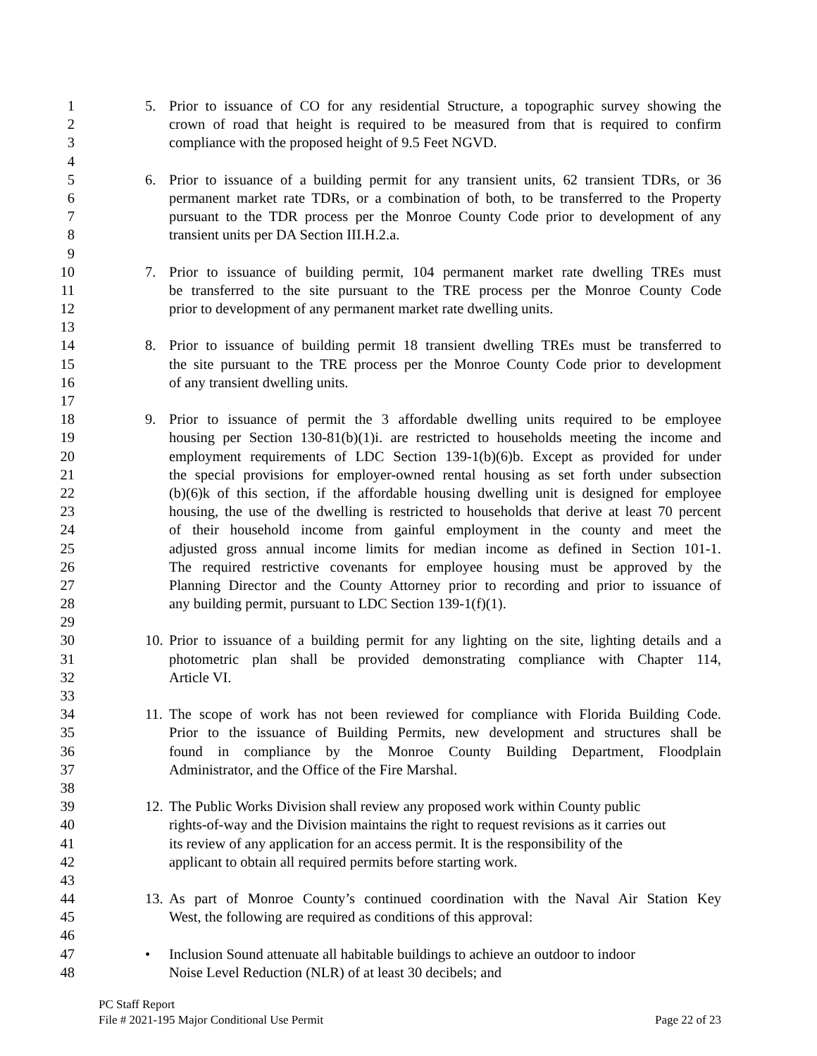1 5. Prior to issuance of CO for any residential Structure, a topographic survey showing the
2 crown of road that height is required to be measured from that is required to confirm
3 compliance with the proposed height of 9.5 Feet NGVD.
4
5 6. Prior to issuance of a building permit for any transient units, 62 transient TDRs, or 36
6 permanent market rate TDRs, or a combination of both, to be transferred to the Property
7 pursuant to the TDR process per the Monroe County Code prior to development of any
8 transient units per DA Section III.H.2.a.
9
10 7. Prior to issuance of building permit, 104 permanent market rate dwelling TREs must
11 be transferred to the site pursuant to the TRE process per the Monroe County Code
12 prior to development of any permanent market rate dwelling units.
13
14 8. Prior to issuance of building permit 18 transient dwelling TREs must be transferred to
15 the site pursuant to the TRE process per the Monroe County Code prior to development
16 of any transient dwelling units.
17
18 9. Prior to issuance of permit the 3 affordable dwelling units required to be employee
19 housing per Section 130-81(b)(1)i. are restricted to households meeting the income and
20 employment requirements of LDC Section 139-1(b)(6)b. Except as provided for under
21 the special provisions for employer-owned rental housing as set forth under subsection
22 (b)(6)k of this section, if the affordable housing dwelling unit is designed for employee
23 housing, the use of the dwelling is restricted to households that derive at least 70 percent
24 of their household income from gainful employment in the county and meet the
25 adjusted gross annual income limits for median income as defined in Section 101-1.
26 The required restrictive covenants for employee housing must be approved by the
27 Planning Director and the County Attorney prior to recording and prior to issuance of
28 any building permit, pursuant to LDC Section 139-1(f)(1).
29
30 10. Prior to issuance of a building permit for any lighting on the site, lighting details and a
31 photometric plan shall be provided demonstrating compliance with Chapter 114,
32 Article VI.
33
34 11. The scope of work has not been reviewed for compliance with Florida Building Code.
35 Prior to the issuance of Building Permits, new development and structures shall be
36 found in compliance by the Monroe County Building Department, Floodplain
37 Administrator, and the Office of the Fire Marshal.
38
39 12. The Public Works Division shall review any proposed work within County public
40 rights-of-way and the Division maintains the right to request revisions as it carries out
41 its review of any application for an access permit. It is the responsibility of the
42 applicant to obtain all required permits before starting work.
43
44 13. As part of Monroe County’s continued coordination with the Naval Air Station Key
45 West, the following are required as conditions of this approval:
46
47 • Inclusion Sound attenuate all habitable buildings to achieve an outdoor to indoor
48 Noise Level Reduction (NLR) of at least 30 decibels; and
PC Staff Report
File # 2021-195 Major Conditional Use Permit Page 22 of 23